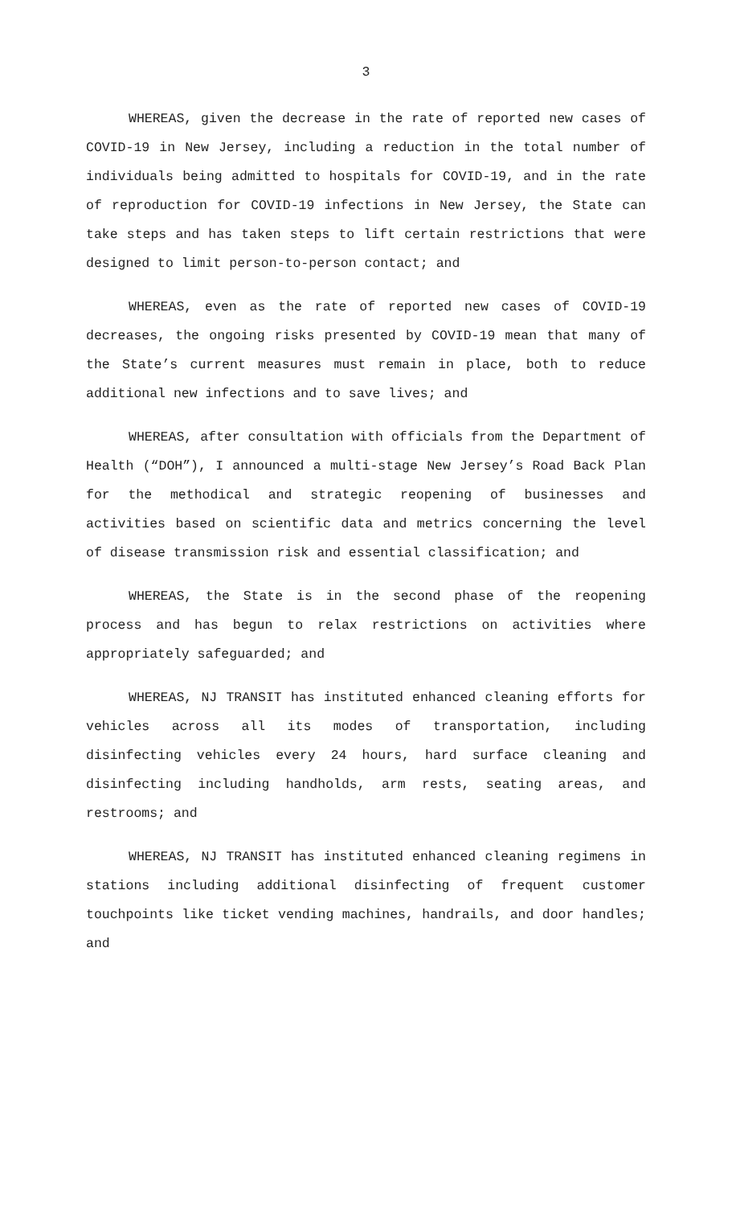3
WHEREAS, given the decrease in the rate of reported new cases of COVID-19 in New Jersey, including a reduction in the total number of individuals being admitted to hospitals for COVID-19, and in the rate of reproduction for COVID-19 infections in New Jersey, the State can take steps and has taken steps to lift certain restrictions that were designed to limit person-to-person contact; and
WHEREAS, even as the rate of reported new cases of COVID-19 decreases, the ongoing risks presented by COVID-19 mean that many of the State’s current measures must remain in place, both to reduce additional new infections and to save lives; and
WHEREAS, after consultation with officials from the Department of Health (“DOH”), I announced a multi-stage New Jersey’s Road Back Plan for the methodical and strategic reopening of businesses and activities based on scientific data and metrics concerning the level of disease transmission risk and essential classification; and
WHEREAS, the State is in the second phase of the reopening process and has begun to relax restrictions on activities where appropriately safeguarded; and
WHEREAS, NJ TRANSIT has instituted enhanced cleaning efforts for vehicles across all its modes of transportation, including disinfecting vehicles every 24 hours, hard surface cleaning and disinfecting including handholds, arm rests, seating areas, and restrooms; and
WHEREAS, NJ TRANSIT has instituted enhanced cleaning regimens in stations including additional disinfecting of frequent customer touchpoints like ticket vending machines, handrails, and door handles; and